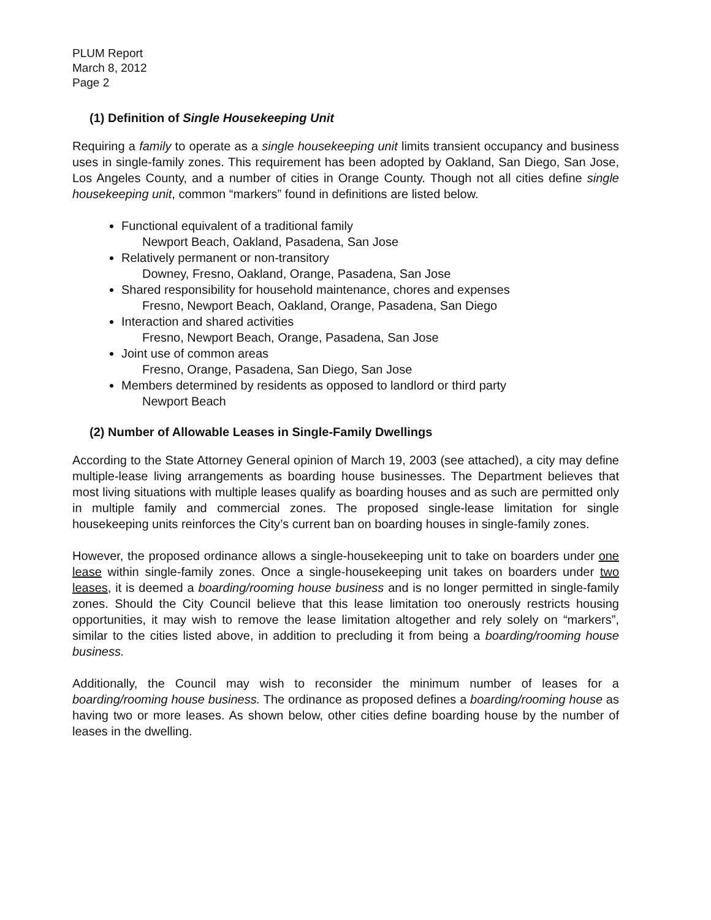PLUM Report
March 8, 2012
Page 2
(1) Definition of Single Housekeeping Unit
Requiring a family to operate as a single housekeeping unit limits transient occupancy and business uses in single-family zones. This requirement has been adopted by Oakland, San Diego, San Jose, Los Angeles County, and a number of cities in Orange County. Though not all cities define single housekeeping unit, common “markers” found in definitions are listed below.
Functional equivalent of a traditional family
Newport Beach, Oakland, Pasadena, San Jose
Relatively permanent or non-transitory
Downey, Fresno, Oakland, Orange, Pasadena, San Jose
Shared responsibility for household maintenance, chores and expenses
Fresno, Newport Beach, Oakland, Orange, Pasadena, San Diego
Interaction and shared activities
Fresno, Newport Beach, Orange, Pasadena, San Jose
Joint use of common areas
Fresno, Orange, Pasadena, San Diego, San Jose
Members determined by residents as opposed to landlord or third party
Newport Beach
(2) Number of Allowable Leases in Single-Family Dwellings
According to the State Attorney General opinion of March 19, 2003 (see attached), a city may define multiple-lease living arrangements as boarding house businesses. The Department believes that most living situations with multiple leases qualify as boarding houses and as such are permitted only in multiple family and commercial zones. The proposed single-lease limitation for single housekeeping units reinforces the City’s current ban on boarding houses in single-family zones.
However, the proposed ordinance allows a single-housekeeping unit to take on boarders under one lease within single-family zones. Once a single-housekeeping unit takes on boarders under two leases, it is deemed a boarding/rooming house business and is no longer permitted in single-family zones. Should the City Council believe that this lease limitation too onerously restricts housing opportunities, it may wish to remove the lease limitation altogether and rely solely on “markers”, similar to the cities listed above, in addition to precluding it from being a boarding/rooming house business.
Additionally, the Council may wish to reconsider the minimum number of leases for a boarding/rooming house business. The ordinance as proposed defines a boarding/rooming house as having two or more leases. As shown below, other cities define boarding house by the number of leases in the dwelling.